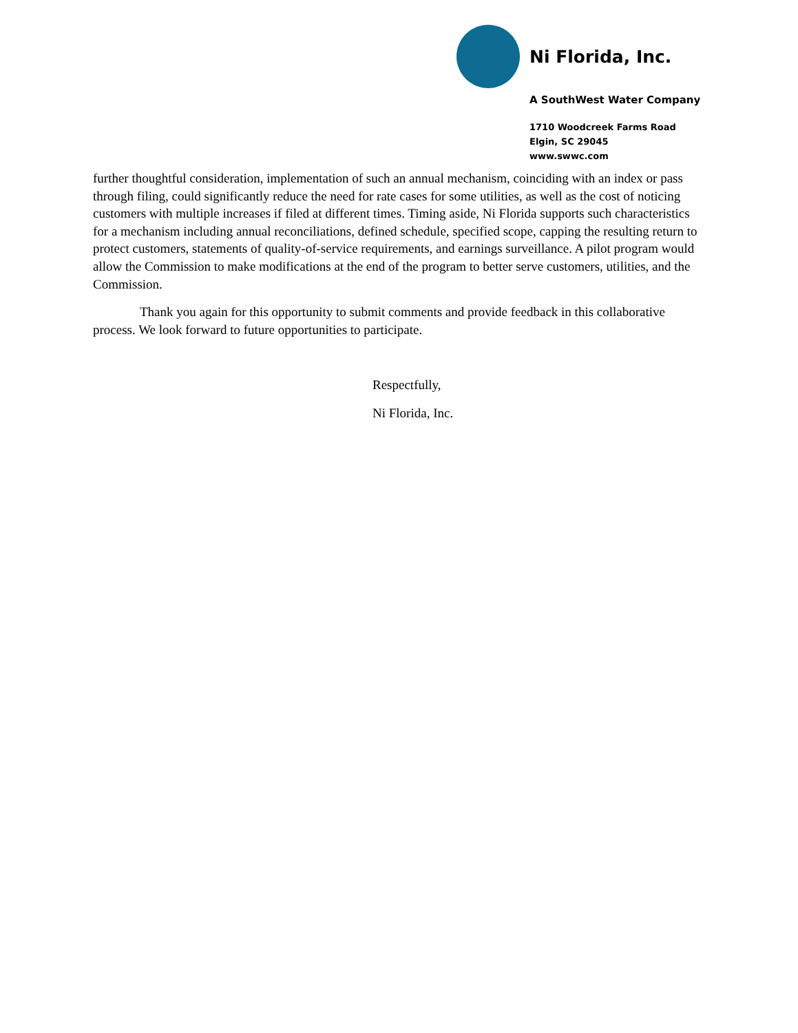Ni Florida, Inc.
A SouthWest Water Company
1710 Woodcreek Farms Road
Elgin, SC 29045
www.swwc.com
further thoughtful consideration, implementation of such an annual mechanism, coinciding with an index or pass through filing, could significantly reduce the need for rate cases for some utilities, as well as the cost of noticing customers with multiple increases if filed at different times. Timing aside, Ni Florida supports such characteristics for a mechanism including annual reconciliations, defined schedule, specified scope, capping the resulting return to protect customers, statements of quality-of-service requirements, and earnings surveillance. A pilot program would allow the Commission to make modifications at the end of the program to better serve customers, utilities, and the Commission.
Thank you again for this opportunity to submit comments and provide feedback in this collaborative process. We look forward to future opportunities to participate.
Respectfully,
Ni Florida, Inc.